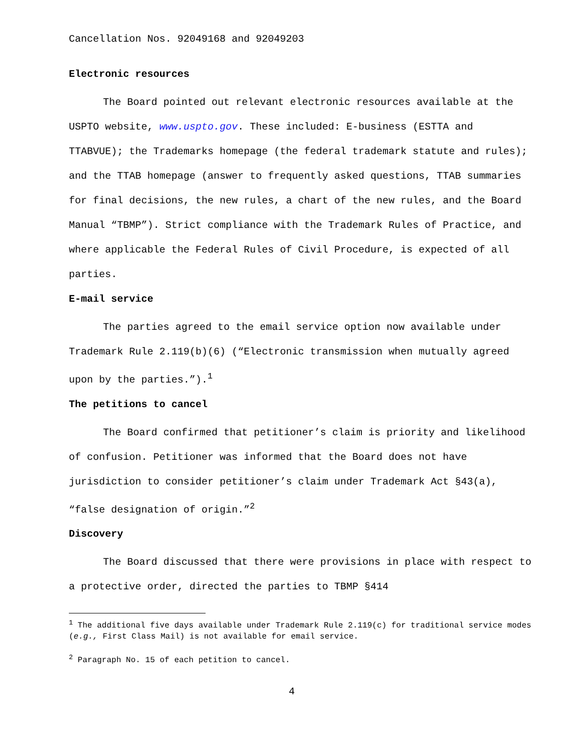Cancellation Nos. 92049168 and 92049203
Electronic resources
The Board pointed out relevant electronic resources available at the USPTO website, www.uspto.gov. These included: E-business (ESTTA and TTABVUE); the Trademarks homepage (the federal trademark statute and rules); and the TTAB homepage (answer to frequently asked questions, TTAB summaries for final decisions, the new rules, a chart of the new rules, and the Board Manual “TBMP”). Strict compliance with the Trademark Rules of Practice, and where applicable the Federal Rules of Civil Procedure, is expected of all parties.
E-mail service
The parties agreed to the email service option now available under Trademark Rule 2.119(b)(6) (“Electronic transmission when mutually agreed upon by the parties.”).<sup>1</sup>
The petitions to cancel
The Board confirmed that petitioner’s claim is priority and likelihood of confusion. Petitioner was informed that the Board does not have jurisdiction to consider petitioner’s claim under Trademark Act §43(a), “false designation of origin.”<sup>2</sup>
Discovery
The Board discussed that there were provisions in place with respect to a protective order, directed the parties to TBMP §414
<sup>1</sup> The additional five days available under Trademark Rule 2.119(c) for traditional service modes (e.g., First Class Mail) is not available for email service.
<sup>2</sup> Paragraph No. 15 of each petition to cancel.
4